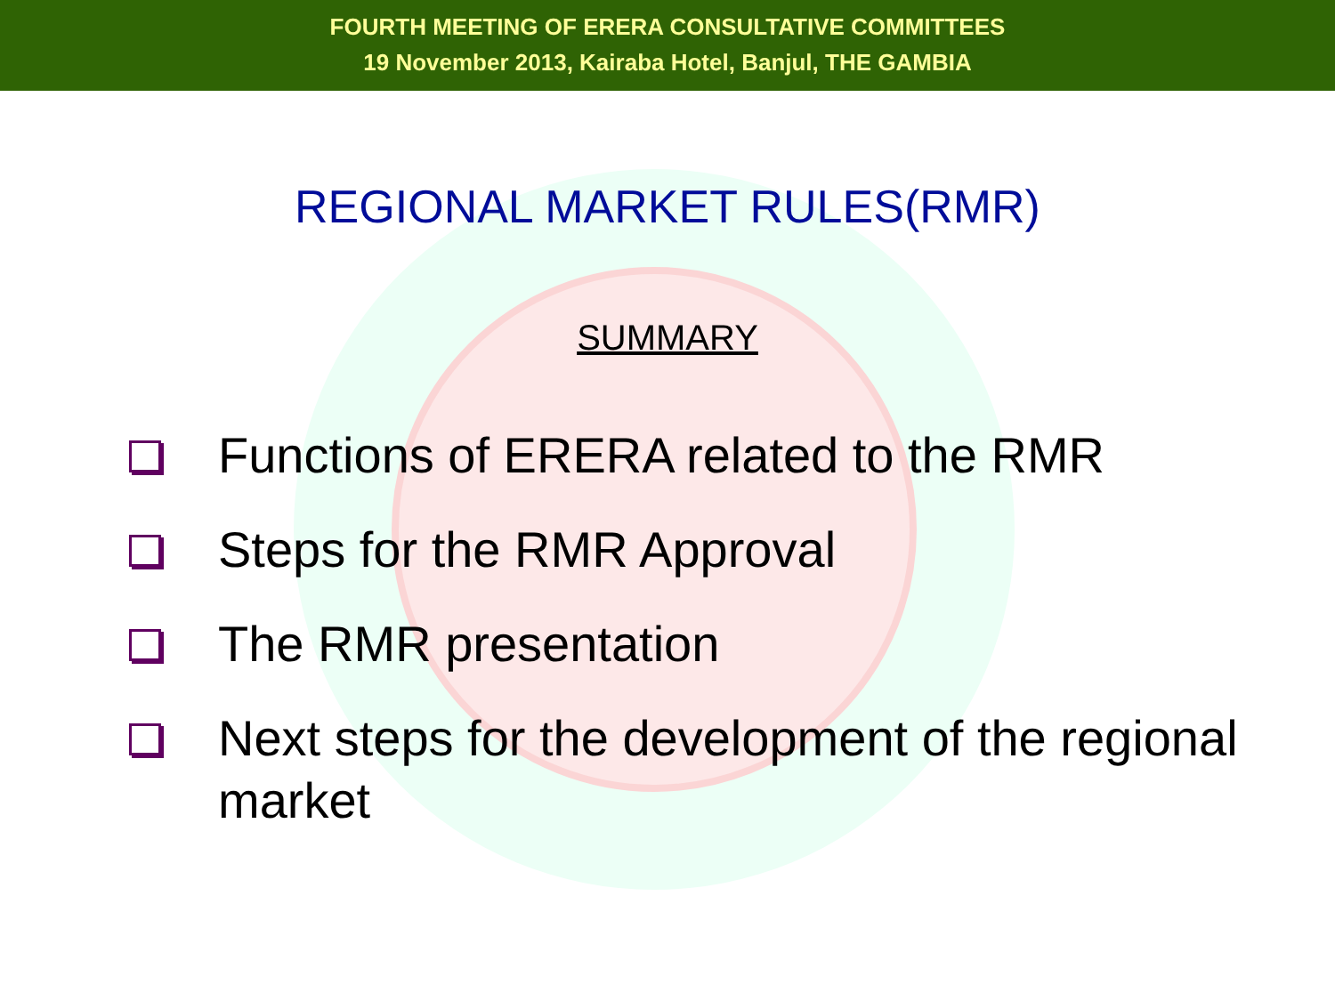FOURTH MEETING OF ERERA CONSULTATIVE COMMITTEES
19 November 2013, Kairaba Hotel, Banjul, THE GAMBIA
REGIONAL MARKET RULES(RMR)
SUMMARY
Functions of ERERA related to the RMR
Steps for the RMR Approval
The RMR presentation
Next steps for the development of the regional market